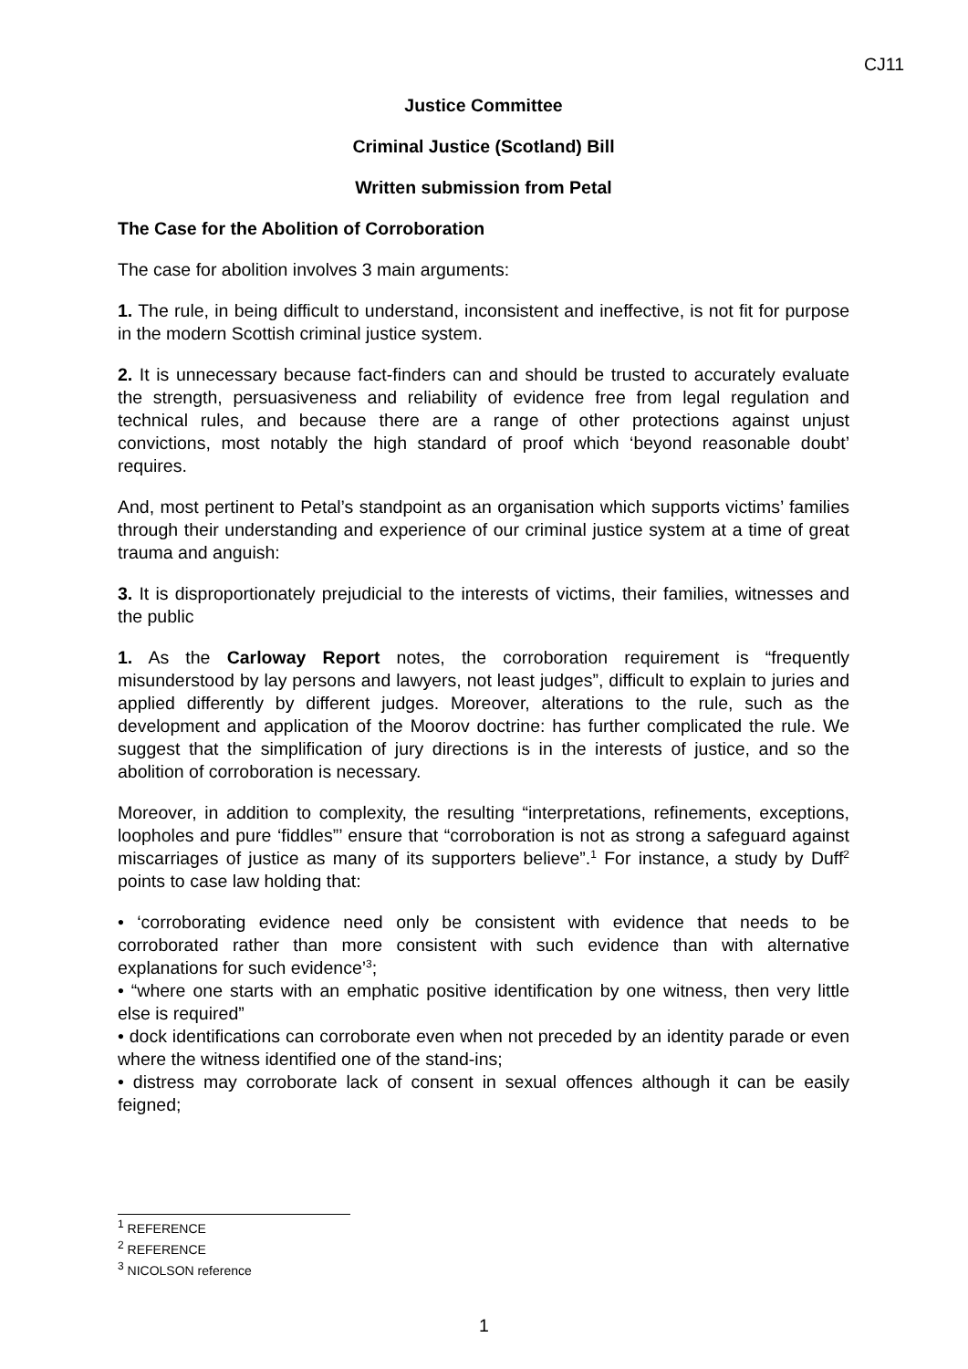CJ11
Justice Committee
Criminal Justice (Scotland) Bill
Written submission from Petal
The Case for the Abolition of Corroboration
The case for abolition involves 3 main arguments:
1. The rule, in being difficult to understand, inconsistent and ineffective, is not fit for purpose in the modern Scottish criminal justice system.
2. It is unnecessary because fact-finders can and should be trusted to accurately evaluate the strength, persuasiveness and reliability of evidence free from legal regulation and technical rules, and because there are a range of other protections against unjust convictions, most notably the high standard of proof which ‘beyond reasonable doubt’ requires.
And, most pertinent to Petal’s standpoint as an organisation which supports victims’ families through their understanding and experience of our criminal justice system at a time of great trauma and anguish:
3. It is disproportionately prejudicial to the interests of victims, their families, witnesses and the public
1. As the Carloway Report notes, the corroboration requirement is “frequently misunderstood by lay persons and lawyers, not least judges”, difficult to explain to juries and applied differently by different judges. Moreover, alterations to the rule, such as the development and application of the Moorov doctrine: has further complicated the rule. We suggest that the simplification of jury directions is in the interests of justice, and so the abolition of corroboration is necessary.
Moreover, in addition to complexity, the resulting “interpretations, refinements, exceptions, loopholes and pure ‘fiddles”’ ensure that “corroboration is not as strong a safeguard against miscarriages of justice as many of its supporters believe”.<sup>1</sup> For instance, a study by Duff<sup>2</sup> points to case law holding that:
• ‘corroborating evidence need only be consistent with evidence that needs to be corroborated rather than more consistent with such evidence than with alternative explanations for such evidence’<sup>3</sup>;
• “where one starts with an emphatic positive identification by one witness, then very little else is required”
• dock identifications can corroborate even when not preceded by an identity parade or even where the witness identified one of the stand-ins;
• distress may corroborate lack of consent in sexual offences although it can be easily feigned;
<sup>1</sup> REFERENCE
<sup>2</sup> REFERENCE
<sup>3</sup> NICOLSON reference
1